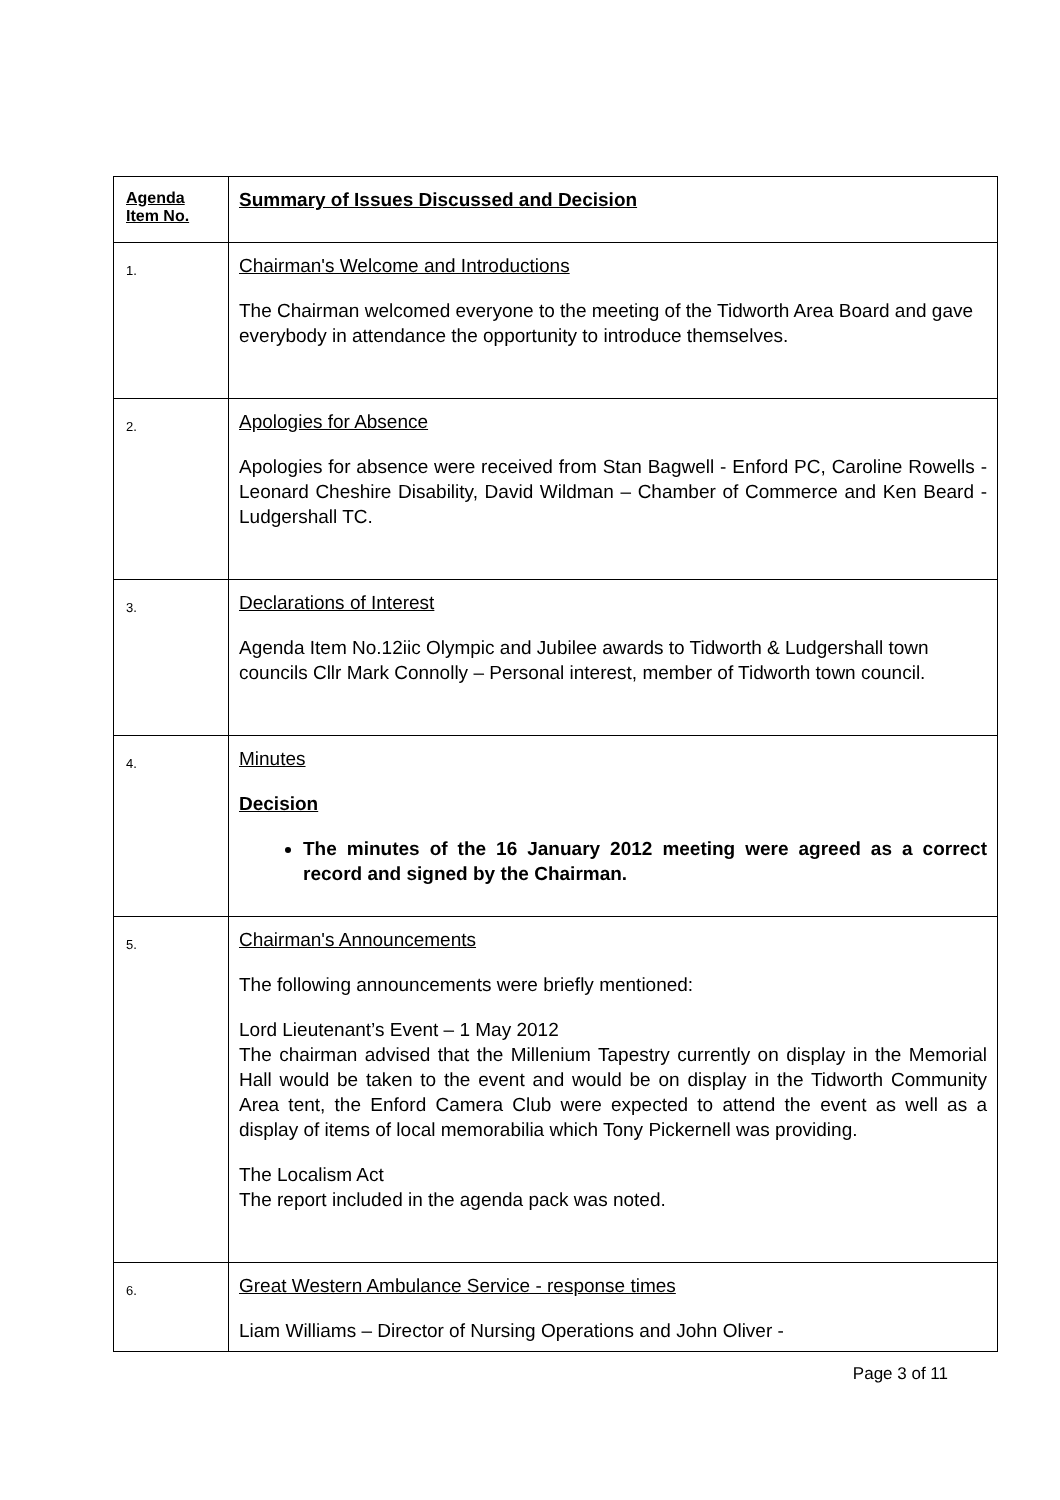| Agenda Item No. | Summary of Issues Discussed and Decision |
| --- | --- |
| 1. | Chairman's Welcome and Introductions The Chairman welcomed everyone to the meeting of the Tidworth Area Board and gave everybody in attendance the opportunity to introduce themselves. |
| 2. | Apologies for Absence Apologies for absence were received from Stan Bagwell - Enford PC, Caroline Rowells - Leonard Cheshire Disability, David Wildman – Chamber of Commerce and Ken Beard - Ludgershall TC. |
| 3. | Declarations of Interest Agenda Item No.12iic Olympic and Jubilee awards to Tidworth & Ludgershall town councils Cllr Mark Connolly – Personal interest, member of Tidworth town council. |
| 4. | Minutes Decision The minutes of the 16 January 2012 meeting were agreed as a correct record and signed by the Chairman. |
| 5. | Chairman's Announcements The following announcements were briefly mentioned: Lord Lieutenant’s Event – 1 May 2012 The chairman advised that the Millenium Tapestry currently on display in the Memorial Hall would be taken to the event and would be on display in the Tidworth Community Area tent, the Enford Camera Club were expected to attend the event as well as a display of items of local memorabilia which Tony Pickernell was providing. The Localism Act The report included in the agenda pack was noted. |
| 6. | Great Western Ambulance Service - response times Liam Williams – Director of Nursing Operations and John Oliver - |
Page 3 of 11